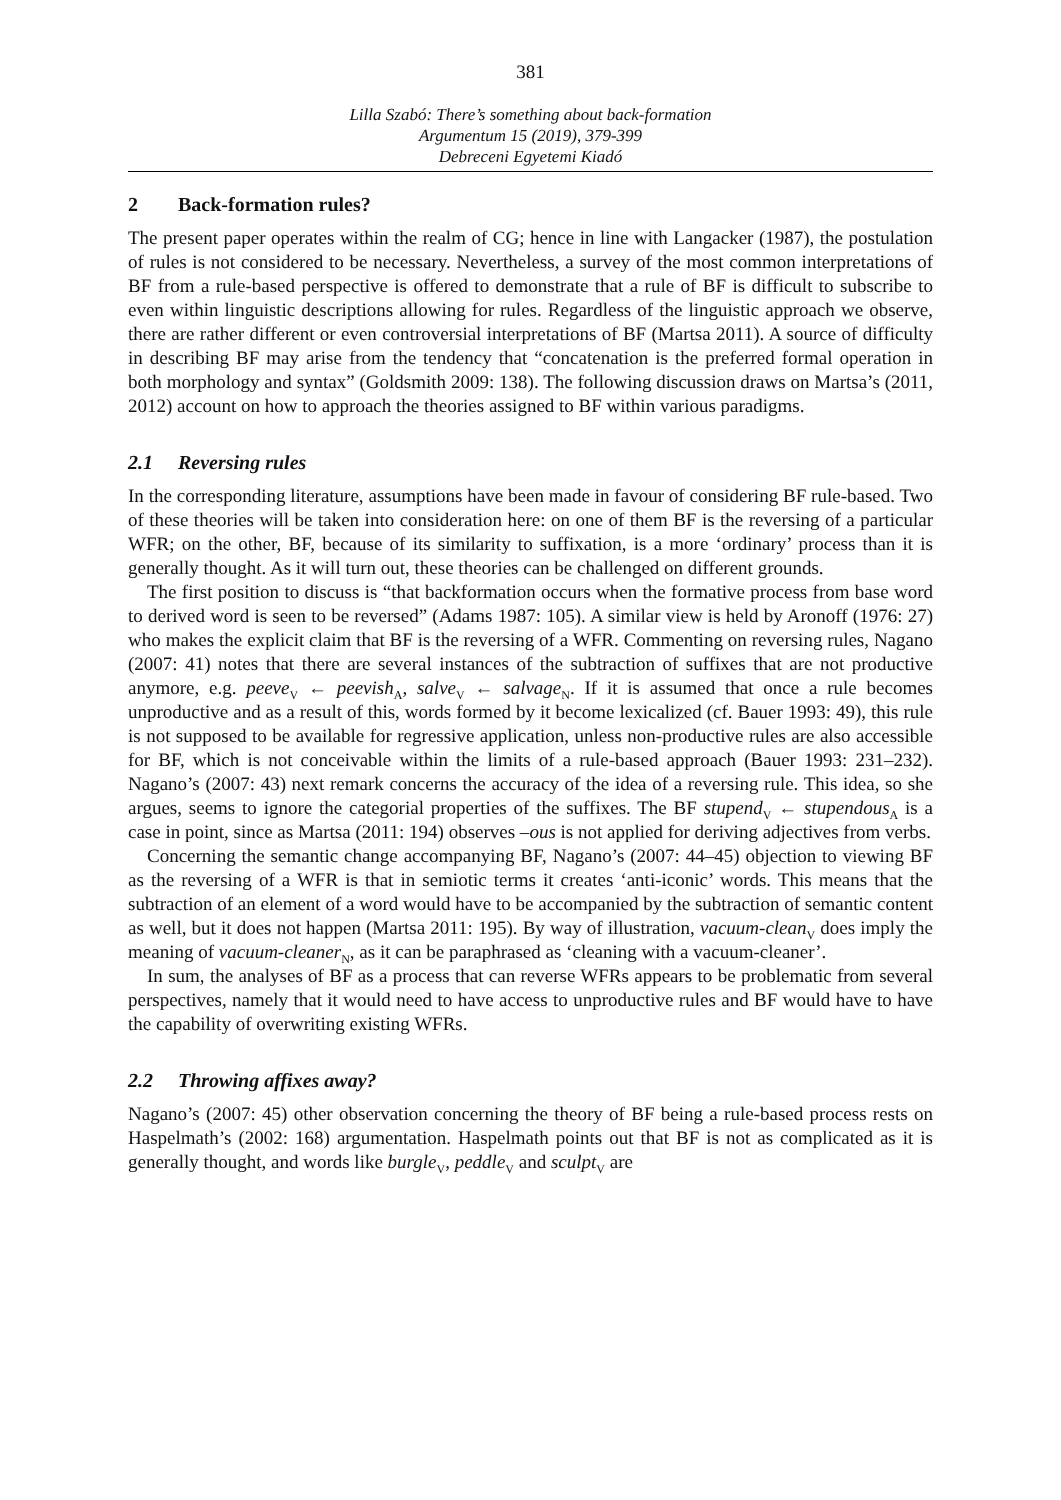381
Lilla Szabó: There’s something about back-formation
Argumentum 15 (2019), 379-399
Debreceni Egyetemi Kiadó
2 Back-formation rules?
The present paper operates within the realm of CG; hence in line with Langacker (1987), the postulation of rules is not considered to be necessary. Nevertheless, a survey of the most common interpretations of BF from a rule-based perspective is offered to demonstrate that a rule of BF is difficult to subscribe to even within linguistic descriptions allowing for rules. Regardless of the linguistic approach we observe, there are rather different or even controversial interpretations of BF (Martsa 2011). A source of difficulty in describing BF may arise from the tendency that “concatenation is the preferred formal operation in both morphology and syntax” (Goldsmith 2009: 138). The following discussion draws on Martsa’s (2011, 2012) account on how to approach the theories assigned to BF within various paradigms.
2.1 Reversing rules
In the corresponding literature, assumptions have been made in favour of considering BF rule-based. Two of these theories will be taken into consideration here: on one of them BF is the reversing of a particular WFR; on the other, BF, because of its similarity to suffixation, is a more ‘ordinary’ process than it is generally thought. As it will turn out, these theories can be challenged on different grounds.
The first position to discuss is “that backformation occurs when the formative process from base word to derived word is seen to be reversed” (Adams 1987: 105). A similar view is held by Aronoff (1976: 27) who makes the explicit claim that BF is the reversing of a WFR. Commenting on reversing rules, Nagano (2007: 41) notes that there are several instances of the subtraction of suffixes that are not productive anymore, e.g. peeve<sub>V</sub> ← peevish<sub>A</sub>, salve<sub>V</sub> ← salvage<sub>N</sub>. If it is assumed that once a rule becomes unproductive and as a result of this, words formed by it become lexicalized (cf. Bauer 1993: 49), this rule is not supposed to be available for regressive application, unless non-productive rules are also accessible for BF, which is not conceivable within the limits of a rule-based approach (Bauer 1993: 231–232). Nagano’s (2007: 43) next remark concerns the accuracy of the idea of a reversing rule. This idea, so she argues, seems to ignore the categorial properties of the suffixes. The BF stupend<sub>V</sub> ← stupendous<sub>A</sub> is a case in point, since as Martsa (2011: 194) observes –ous is not applied for deriving adjectives from verbs.
Concerning the semantic change accompanying BF, Nagano’s (2007: 44–45) objection to viewing BF as the reversing of a WFR is that in semiotic terms it creates ‘anti-iconic’ words. This means that the subtraction of an element of a word would have to be accompanied by the subtraction of semantic content as well, but it does not happen (Martsa 2011: 195). By way of illustration, vacuum-clean<sub>V</sub> does imply the meaning of vacuum-cleaner<sub>N</sub>, as it can be paraphrased as ‘cleaning with a vacuum-cleaner’.
In sum, the analyses of BF as a process that can reverse WFRs appears to be problematic from several perspectives, namely that it would need to have access to unproductive rules and BF would have to have the capability of overwriting existing WFRs.
2.2 Throwing affixes away?
Nagano’s (2007: 45) other observation concerning the theory of BF being a rule-based process rests on Haspelmath’s (2002: 168) argumentation. Haspelmath points out that BF is not as complicated as it is generally thought, and words like burgle<sub>V</sub>, peddle<sub>V</sub> and sculpt<sub>V</sub> are